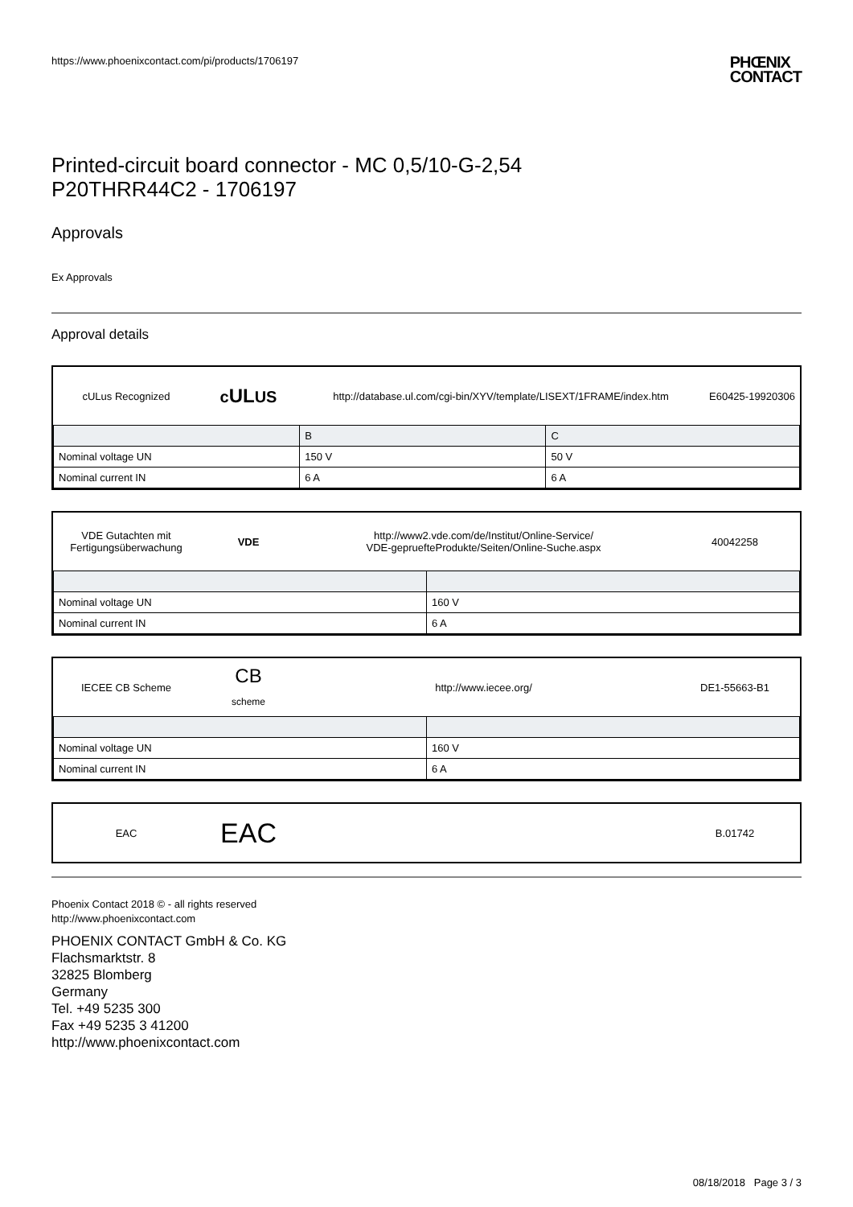https://www.phoenixcontact.com/pi/products/1706197 PHŒNIX
CONTACT
Printed-circuit board connector - MC 0,5/10-G-2,54
P20THRR44C2 - 1706197
Approvals
Ex Approvals
Approval details
cULus Recognized
cULUS
http://database.ul.com/cgi-bin/XYV/template/LISEXT/1FRAME/index.htm
E60425-19920306
| | B | C |
| Nominal voltage UN | 150 V | 50 V |
| Nominal current IN | 6 A | 6 A |
VDE Gutachten mit Fertigungsüberwachung
VDE
http://www2.vde.com/de/Institut/Online-Service/
VDE-gepruefteProdukte/Seiten/Online-Suche.aspx
40042258
| Nominal voltage UN | 160 V |
| Nominal current IN | 6 A |
IECEE CB Scheme
CB
scheme
http://www.iecee.org/ DE1-55663-B1
| Nominal voltage UN | 160 V |
| Nominal current IN | 6 A |
EAC
EAC
B.01742
Phoenix Contact 2018 © - all rights reserved
http://www.phoenixcontact.com
PHOENIX CONTACT GmbH & Co. KG
Flachsmarktstr. 8
32825 Blomberg
Germany
Tel. +49 5235 300
Fax +49 5235 3 41200
http://www.phoenixcontact.com
08/18/2018 Page 3 / 3